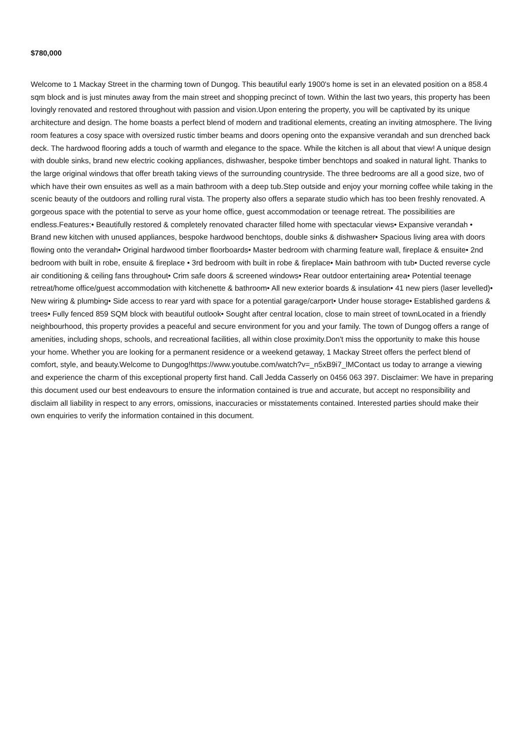$780,000
Welcome to 1 Mackay Street in the charming town of Dungog. This beautiful early 1900's home is set in an elevated position on a 858.4 sqm block and is just minutes away from the main street and shopping precinct of town. Within the last two years, this property has been lovingly renovated and restored throughout with passion and vision.Upon entering the property, you will be captivated by its unique architecture and design. The home boasts a perfect blend of modern and traditional elements, creating an inviting atmosphere. The living room features a cosy space with oversized rustic timber beams and doors opening onto the expansive verandah and sun drenched back deck. The hardwood flooring adds a touch of warmth and elegance to the space. While the kitchen is all about that view! A unique design with double sinks, brand new electric cooking appliances, dishwasher, bespoke timber benchtops and soaked in natural light. Thanks to the large original windows that offer breath taking views of the surrounding countryside. The three bedrooms are all a good size, two of which have their own ensuites as well as a main bathroom with a deep tub.Step outside and enjoy your morning coffee while taking in the scenic beauty of the outdoors and rolling rural vista. The property also offers a separate studio which has too been freshly renovated. A gorgeous space with the potential to serve as your home office, guest accommodation or teenage retreat. The possibilities are endless.Features:• Beautifully restored & completely renovated character filled home with spectacular views• Expansive verandah • Brand new kitchen with unused appliances, bespoke hardwood benchtops, double sinks & dishwasher• Spacious living area with doors flowing onto the verandah• Original hardwood timber floorboards• Master bedroom with charming feature wall, fireplace & ensuite• 2nd bedroom with built in robe, ensuite & fireplace • 3rd bedroom with built in robe & fireplace• Main bathroom with tub• Ducted reverse cycle air conditioning & ceiling fans throughout• Crim safe doors & screened windows• Rear outdoor entertaining area• Potential teenage retreat/home office/guest accommodation with kitchenette & bathroom• All new exterior boards & insulation• 41 new piers (laser levelled)• New wiring & plumbing• Side access to rear yard with space for a potential garage/carport• Under house storage• Established gardens & trees• Fully fenced 859 SQM block with beautiful outlook• Sought after central location, close to main street of townLocated in a friendly neighbourhood, this property provides a peaceful and secure environment for you and your family. The town of Dungog offers a range of amenities, including shops, schools, and recreational facilities, all within close proximity.Don't miss the opportunity to make this house your home. Whether you are looking for a permanent residence or a weekend getaway, 1 Mackay Street offers the perfect blend of comfort, style, and beauty.Welcome to Dungog!https://www.youtube.com/watch?v=_n5xB9i7_lMContact us today to arrange a viewing and experience the charm of this exceptional property first hand. Call Jedda Casserly on 0456 063 397. Disclaimer: We have in preparing this document used our best endeavours to ensure the information contained is true and accurate, but accept no responsibility and disclaim all liability in respect to any errors, omissions, inaccuracies or misstatements contained. Interested parties should make their own enquiries to verify the information contained in this document.